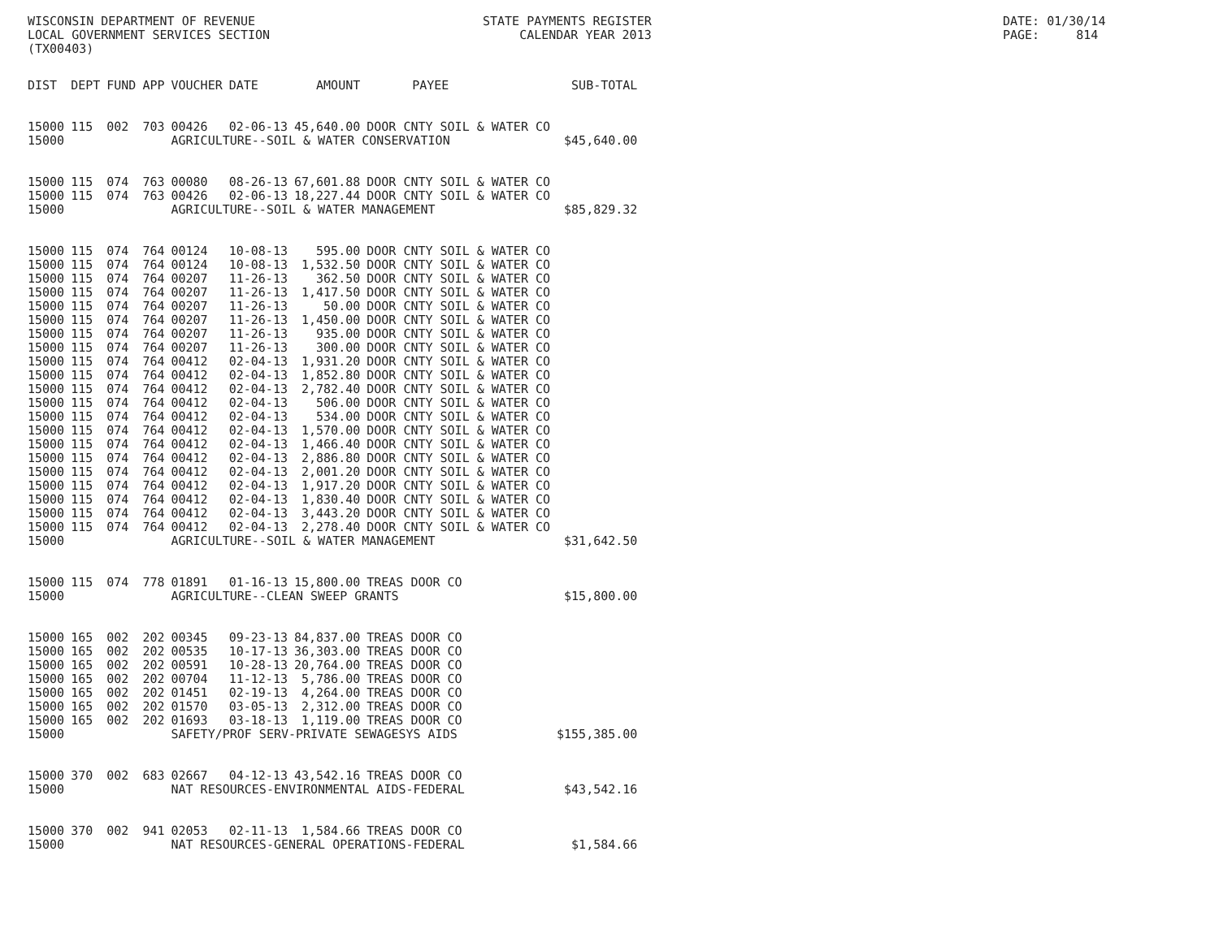WISCONSIN DEPARTMENT OF REVENUE LOCAL GOVERNMENT SERVICES SECTION (TX00403)
STATE PAYMENTS REGISTER CALENDAR YEAR 2013
DATE: 01/30/14 PAGE: 814
| DIST | DEPT | FUND | APP | VOUCHER | DATE | AMOUNT | PAYEE | SUB-TOTAL |
| --- | --- | --- | --- | --- | --- | --- | --- | --- |
| 15000 | 115 | 002 | 703 | 00426 | 02-06-13 | 45,640.00 | DOOR CNTY SOIL & WATER CO | |
| 15000 | | | | AGRICULTURE--SOIL & WATER CONSERVATION | | | | $45,640.00 |
| 15000 | 115 | 074 | 763 | 00080 | 08-26-13 | 67,601.88 | DOOR CNTY SOIL & WATER CO | |
| 15000 | 115 | 074 | 763 | 00426 | 02-06-13 | 18,227.44 | DOOR CNTY SOIL & WATER CO | |
| 15000 | | | | AGRICULTURE--SOIL & WATER MANAGEMENT | | | | $85,829.32 |
| 15000 | 115 | 074 | 764 | 00124 | 10-08-13 | 595.00 | DOOR CNTY SOIL & WATER CO | |
| 15000 | 115 | 074 | 764 | 00124 | 10-08-13 | 1,532.50 | DOOR CNTY SOIL & WATER CO | |
| 15000 | 115 | 074 | 764 | 00207 | 11-26-13 | 362.50 | DOOR CNTY SOIL & WATER CO | |
| 15000 | 115 | 074 | 764 | 00207 | 11-26-13 | 1,417.50 | DOOR CNTY SOIL & WATER CO | |
| 15000 | 115 | 074 | 764 | 00207 | 11-26-13 | 50.00 | DOOR CNTY SOIL & WATER CO | |
| 15000 | 115 | 074 | 764 | 00207 | 11-26-13 | 1,450.00 | DOOR CNTY SOIL & WATER CO | |
| 15000 | 115 | 074 | 764 | 00207 | 11-26-13 | 935.00 | DOOR CNTY SOIL & WATER CO | |
| 15000 | 115 | 074 | 764 | 00207 | 11-26-13 | 300.00 | DOOR CNTY SOIL & WATER CO | |
| 15000 | 115 | 074 | 764 | 00412 | 02-04-13 | 1,931.20 | DOOR CNTY SOIL & WATER CO | |
| 15000 | 115 | 074 | 764 | 00412 | 02-04-13 | 1,852.80 | DOOR CNTY SOIL & WATER CO | |
| 15000 | 115 | 074 | 764 | 00412 | 02-04-13 | 2,782.40 | DOOR CNTY SOIL & WATER CO | |
| 15000 | 115 | 074 | 764 | 00412 | 02-04-13 | 506.00 | DOOR CNTY SOIL & WATER CO | |
| 15000 | 115 | 074 | 764 | 00412 | 02-04-13 | 534.00 | DOOR CNTY SOIL & WATER CO | |
| 15000 | 115 | 074 | 764 | 00412 | 02-04-13 | 1,570.00 | DOOR CNTY SOIL & WATER CO | |
| 15000 | 115 | 074 | 764 | 00412 | 02-04-13 | 1,466.40 | DOOR CNTY SOIL & WATER CO | |
| 15000 | 115 | 074 | 764 | 00412 | 02-04-13 | 2,886.80 | DOOR CNTY SOIL & WATER CO | |
| 15000 | 115 | 074 | 764 | 00412 | 02-04-13 | 2,001.20 | DOOR CNTY SOIL & WATER CO | |
| 15000 | 115 | 074 | 764 | 00412 | 02-04-13 | 1,917.20 | DOOR CNTY SOIL & WATER CO | |
| 15000 | 115 | 074 | 764 | 00412 | 02-04-13 | 1,830.40 | DOOR CNTY SOIL & WATER CO | |
| 15000 | 115 | 074 | 764 | 00412 | 02-04-13 | 3,443.20 | DOOR CNTY SOIL & WATER CO | |
| 15000 | 115 | 074 | 764 | 00412 | 02-04-13 | 2,278.40 | DOOR CNTY SOIL & WATER CO | |
| 15000 | | | | AGRICULTURE--SOIL & WATER MANAGEMENT | | | | $31,642.50 |
| 15000 | 115 | 074 | 778 | 01891 | 01-16-13 | 15,800.00 | TREAS DOOR CO | |
| 15000 | | | | AGRICULTURE--CLEAN SWEEP GRANTS | | | | $15,800.00 |
| 15000 | 165 | 002 | 202 | 00345 | 09-23-13 | 84,837.00 | TREAS DOOR CO | |
| 15000 | 165 | 002 | 202 | 00535 | 10-17-13 | 36,303.00 | TREAS DOOR CO | |
| 15000 | 165 | 002 | 202 | 00591 | 10-28-13 | 20,764.00 | TREAS DOOR CO | |
| 15000 | 165 | 002 | 202 | 00704 | 11-12-13 | 5,786.00 | TREAS DOOR CO | |
| 15000 | 165 | 002 | 202 | 01451 | 02-19-13 | 4,264.00 | TREAS DOOR CO | |
| 15000 | 165 | 002 | 202 | 01570 | 03-05-13 | 2,312.00 | TREAS DOOR CO | |
| 15000 | 165 | 002 | 202 | 01693 | 03-18-13 | 1,119.00 | TREAS DOOR CO | |
| 15000 | | | | SAFETY/PROF SERV-PRIVATE SEWAGESYS AIDS | | | | $155,385.00 |
| 15000 | 370 | 002 | 683 | 02667 | 04-12-13 | 43,542.16 | TREAS DOOR CO | |
| 15000 | | | | NAT RESOURCES-ENVIRONMENTAL AIDS-FEDERAL | | | | $43,542.16 |
| 15000 | 370 | 002 | 941 | 02053 | 02-11-13 | 1,584.66 | TREAS DOOR CO | |
| 15000 | | | | NAT RESOURCES-GENERAL OPERATIONS-FEDERAL | | | | $1,584.66 |